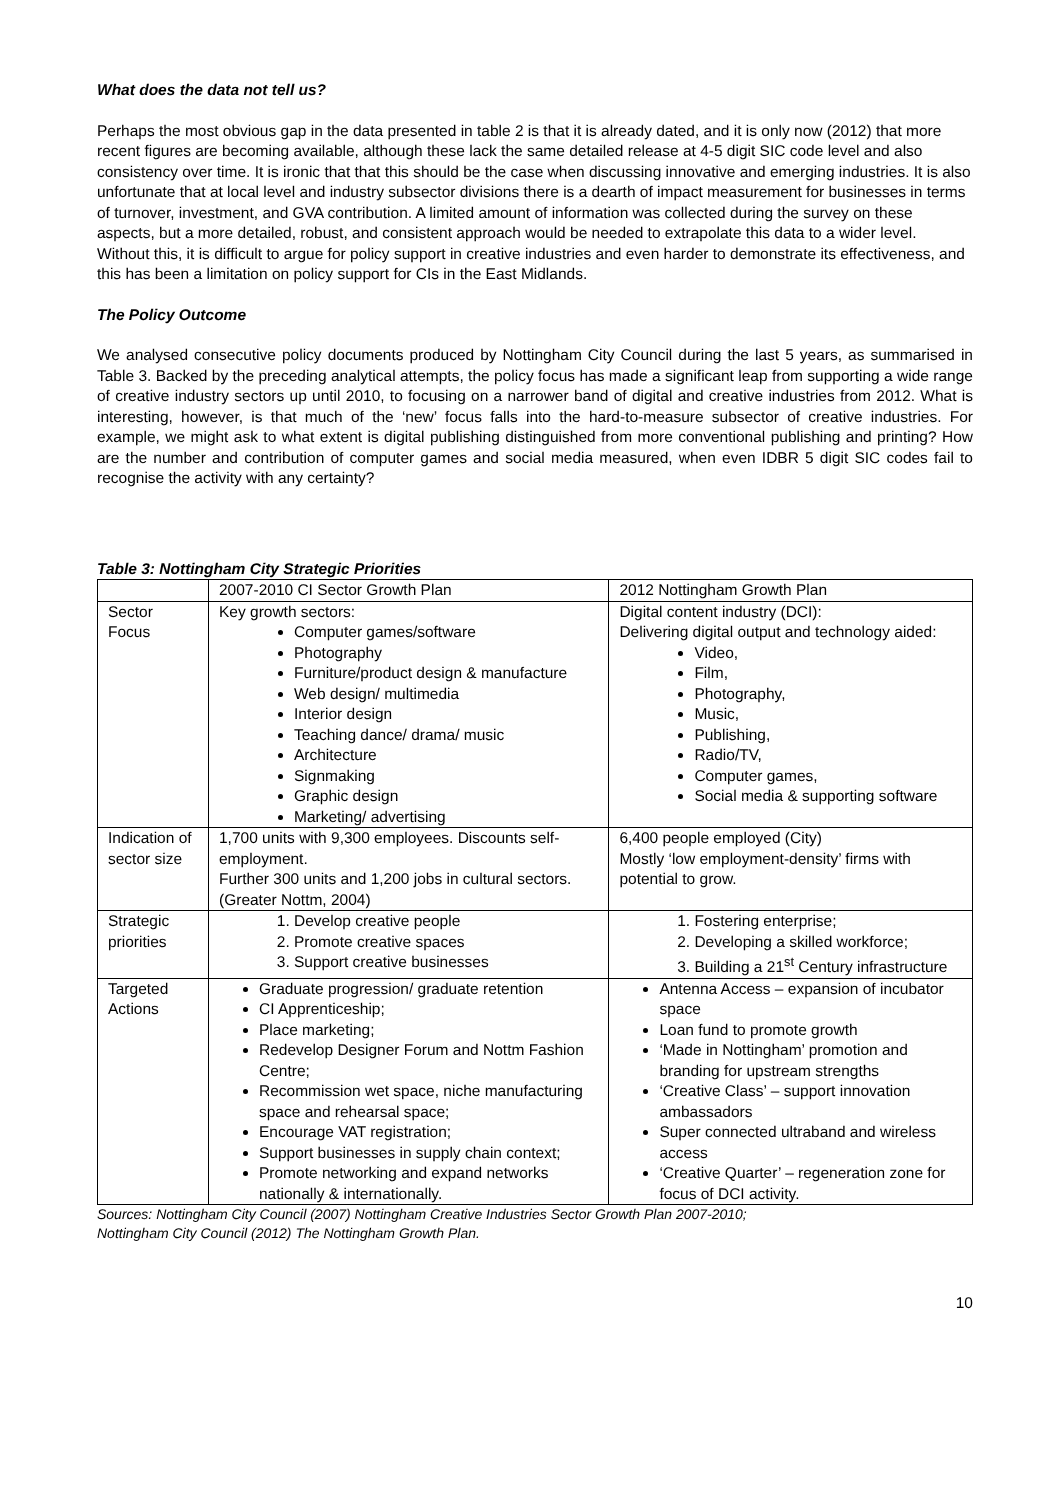What does the data not tell us?
Perhaps the most obvious gap in the data presented in table 2 is that it is already dated, and it is only now (2012) that more recent figures are becoming available, although these lack the same detailed release at 4-5 digit SIC code level and also consistency over time. It is ironic that that this should be the case when discussing innovative and emerging industries. It is also unfortunate that at local level and industry subsector divisions there is a dearth of impact measurement for businesses in terms of turnover, investment, and GVA contribution. A limited amount of information was collected during the survey on these aspects, but a more detailed, robust, and consistent approach would be needed to extrapolate this data to a wider level. Without this, it is difficult to argue for policy support in creative industries and even harder to demonstrate its effectiveness, and this has been a limitation on policy support for CIs in the East Midlands.
The Policy Outcome
We analysed consecutive policy documents produced by Nottingham City Council during the last 5 years, as summarised in Table 3. Backed by the preceding analytical attempts, the policy focus has made a significant leap from supporting a wide range of creative industry sectors up until 2010, to focusing on a narrower band of digital and creative industries from 2012. What is interesting, however, is that much of the ‘new’ focus falls into the hard-to-measure subsector of creative industries. For example, we might ask to what extent is digital publishing distinguished from more conventional publishing and printing? How are the number and contribution of computer games and social media measured, when even IDBR 5 digit SIC codes fail to recognise the activity with any certainty?
Table 3: Nottingham City Strategic Priorities
| | 2007-2010 CI Sector Growth Plan | 2012 Nottingham Growth Plan |
| Sector Focus | Key growth sectors: Computer games/software Photography Furniture/product design & manufacture Web design/ multimedia Interior design Teaching dance/ drama/ music Architecture Signmaking Graphic design Marketing/ advertising | Digital content industry (DCI): Delivering digital output and technology aided: Video, Film, Photography, Music, Publishing, Radio/TV, Computer games, Social media & supporting software |
| Indication of sector size | 1,700 units with 9,300 employees. Discounts self-employment. Further 300 units and 1,200 jobs in cultural sectors. (Greater Nottm, 2004) | 6,400 people employed (City) Mostly ‘low employment-density’ firms with potential to grow. |
| Strategic priorities | 1. Develop creative people 2. Promote creative spaces 3. Support creative businesses | 1. Fostering enterprise; 2. Developing a skilled workforce; 3. Building a 21<sup>st</sup> Century infrastructure |
| Targeted Actions | Graduate progression/ graduate retention CI Apprenticeship; Place marketing; Redevelop Designer Forum and Nottm Fashion Centre; Recommission wet space, niche manufacturing space and rehearsal space; Encourage VAT registration; Support businesses in supply chain context; Promote networking and expand networks nationally & internationally. | Antenna Access – expansion of incubator space Loan fund to promote growth ‘Made in Nottingham’ promotion and branding for upstream strengths ‘Creative Class’ – support innovation ambassadors Super connected ultraband and wireless access ‘Creative Quarter’ – regeneration zone for focus of DCI activity. |
Sources: Nottingham City Council (2007) Nottingham Creative Industries Sector Growth Plan 2007-2010;
Nottingham City Council (2012) The Nottingham Growth Plan.
10